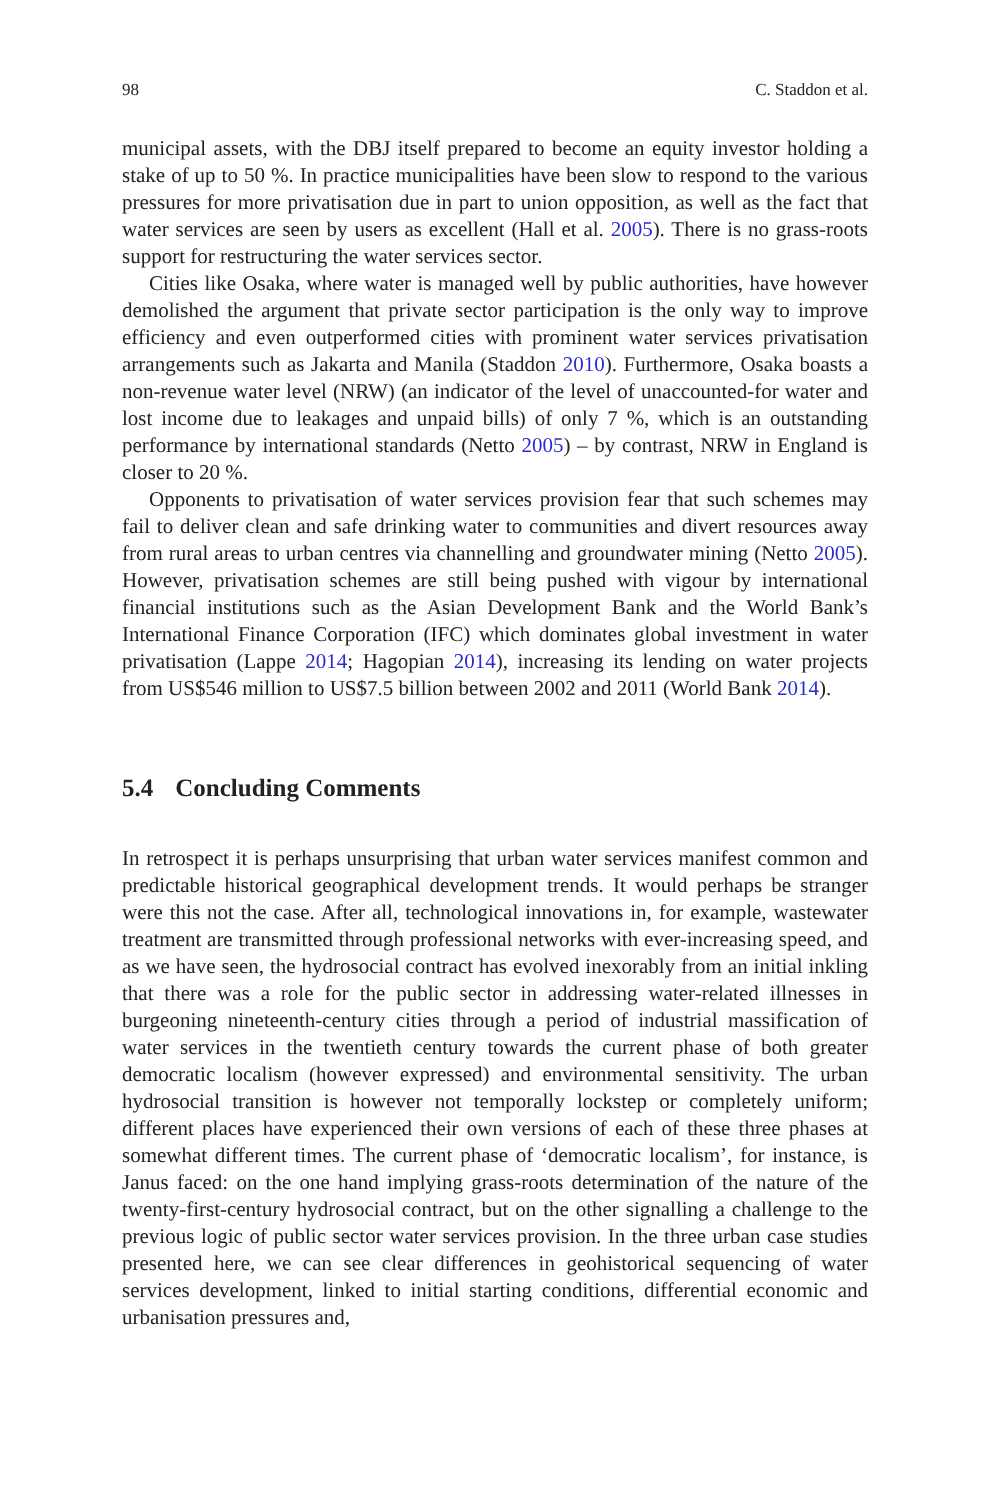98 C. Staddon et al.
municipal assets, with the DBJ itself prepared to become an equity investor holding a stake of up to 50 %. In practice municipalities have been slow to respond to the various pressures for more privatisation due in part to union opposition, as well as the fact that water services are seen by users as excellent (Hall et al. 2005). There is no grass-roots support for restructuring the water services sector.
Cities like Osaka, where water is managed well by public authorities, have however demolished the argument that private sector participation is the only way to improve efficiency and even outperformed cities with prominent water services privatisation arrangements such as Jakarta and Manila (Staddon 2010). Furthermore, Osaka boasts a non-revenue water level (NRW) (an indicator of the level of unaccounted-for water and lost income due to leakages and unpaid bills) of only 7 %, which is an outstanding performance by international standards (Netto 2005) – by contrast, NRW in England is closer to 20 %.
Opponents to privatisation of water services provision fear that such schemes may fail to deliver clean and safe drinking water to communities and divert resources away from rural areas to urban centres via channelling and groundwater mining (Netto 2005). However, privatisation schemes are still being pushed with vigour by international financial institutions such as the Asian Development Bank and the World Bank’s International Finance Corporation (IFC) which dominates global investment in water privatisation (Lappe 2014; Hagopian 2014), increasing its lending on water projects from US$546 million to US$7.5 billion between 2002 and 2011 (World Bank 2014).
5.4 Concluding Comments
In retrospect it is perhaps unsurprising that urban water services manifest common and predictable historical geographical development trends. It would perhaps be stranger were this not the case. After all, technological innovations in, for example, wastewater treatment are transmitted through professional networks with ever-increasing speed, and as we have seen, the hydrosocial contract has evolved inexorably from an initial inkling that there was a role for the public sector in addressing water-related illnesses in burgeoning nineteenth-century cities through a period of industrial massification of water services in the twentieth century towards the current phase of both greater democratic localism (however expressed) and environmental sensitivity. The urban hydrosocial transition is however not temporally lockstep or completely uniform; different places have experienced their own versions of each of these three phases at somewhat different times. The current phase of ‘democratic localism’, for instance, is Janus faced: on the one hand implying grass-roots determination of the nature of the twenty-first-century hydrosocial contract, but on the other signalling a challenge to the previous logic of public sector water services provision. In the three urban case studies presented here, we can see clear differences in geohistorical sequencing of water services development, linked to initial starting conditions, differential economic and urbanisation pressures and,